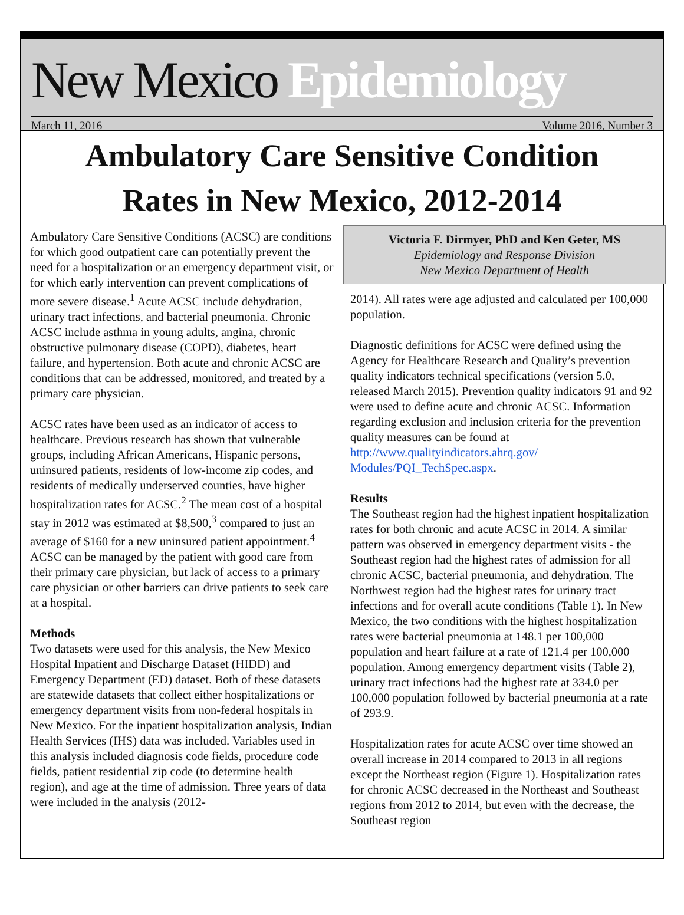New Mexico Epidemiology
March 11, 2016 Volume 2016, Number 3
Ambulatory Care Sensitive Condition
Rates in New Mexico, 2012-2014
Ambulatory Care Sensitive Conditions (ACSC) are conditions for which good outpatient care can potentially prevent the need for a hospitalization or an emergency department visit, or for which early intervention can prevent complications of more severe disease.<sup>1</sup> Acute ACSC include dehydration, urinary tract infections, and bacterial pneumonia. Chronic ACSC include asthma in young adults, angina, chronic obstructive pulmonary disease (COPD), diabetes, heart failure, and hypertension. Both acute and chronic ACSC are conditions that can be addressed, monitored, and treated by a primary care physician.
ACSC rates have been used as an indicator of access to healthcare. Previous research has shown that vulnerable groups, including African Americans, Hispanic persons, uninsured patients, residents of low-income zip codes, and residents of medically underserved counties, have higher hospitalization rates for ACSC.<sup>2</sup> The mean cost of a hospital stay in 2012 was estimated at $8,500,<sup>3</sup> compared to just an average of $160 for a new uninsured patient appointment.<sup>4</sup> ACSC can be managed by the patient with good care from their primary care physician, but lack of access to a primary care physician or other barriers can drive patients to seek care at a hospital.
Methods
Two datasets were used for this analysis, the New Mexico Hospital Inpatient and Discharge Dataset (HIDD) and Emergency Department (ED) dataset. Both of these datasets are statewide datasets that collect either hospitalizations or emergency department visits from non-federal hospitals in New Mexico. For the inpatient hospitalization analysis, Indian Health Services (IHS) data was included. Variables used in this analysis included diagnosis code fields, procedure code fields, patient residential zip code (to determine health region), and age at the time of admission. Three years of data were included in the analysis (2012-
Victoria F. Dirmyer, PhD and Ken Geter, MS
Epidemiology and Response Division
New Mexico Department of Health
2014). All rates were age adjusted and calculated per 100,000 population.
Diagnostic definitions for ACSC were defined using the Agency for Healthcare Research and Quality’s prevention quality indicators technical specifications (version 5.0, released March 2015). Prevention quality indicators 91 and 92 were used to define acute and chronic ACSC. Information regarding exclusion and inclusion criteria for the prevention quality measures can be found at http://www.qualityindicators.ahrq.gov/ Modules/PQI_TechSpec.aspx.
Results
The Southeast region had the highest inpatient hospitalization rates for both chronic and acute ACSC in 2014. A similar pattern was observed in emergency department visits - the Southeast region had the highest rates of admission for all chronic ACSC, bacterial pneumonia, and dehydration. The Northwest region had the highest rates for urinary tract infections and for overall acute conditions (Table 1). In New Mexico, the two conditions with the highest hospitalization rates were bacterial pneumonia at 148.1 per 100,000 population and heart failure at a rate of 121.4 per 100,000 population. Among emergency department visits (Table 2), urinary tract infections had the highest rate at 334.0 per 100,000 population followed by bacterial pneumonia at a rate of 293.9.
Hospitalization rates for acute ACSC over time showed an overall increase in 2014 compared to 2013 in all regions except the Northeast region (Figure 1). Hospitalization rates for chronic ACSC decreased in the Northeast and Southeast regions from 2012 to 2014, but even with the decrease, the Southeast region